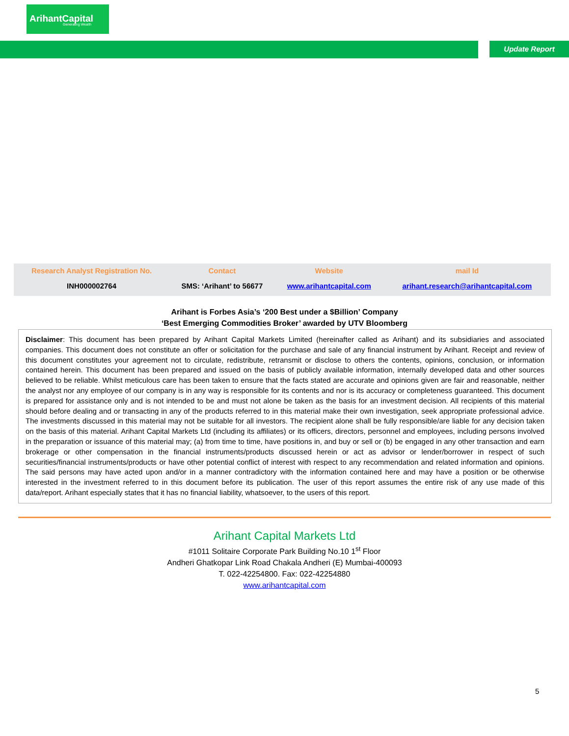ArihantCapital
Generating Wealth
Update Report
| Research Analyst Registration No. | Contact | Website | mail Id |
| --- | --- | --- | --- |
| INH000002764 | SMS: ‘Arihant’ to 56677 | www.arihantcapital.com | arihant.research@arihantcapital.com |
Arihant is Forbes Asia’s ‘200 Best under a $Billion’ Company
‘Best Emerging Commodities Broker’ awarded by UTV Bloomberg
Disclaimer: This document has been prepared by Arihant Capital Markets Limited (hereinafter called as Arihant) and its subsidiaries and associated companies. This document does not constitute an offer or solicitation for the purchase and sale of any financial instrument by Arihant. Receipt and review of this document constitutes your agreement not to circulate, redistribute, retransmit or disclose to others the contents, opinions, conclusion, or information contained herein. This document has been prepared and issued on the basis of publicly available information, internally developed data and other sources believed to be reliable. Whilst meticulous care has been taken to ensure that the facts stated are accurate and opinions given are fair and reasonable, neither the analyst nor any employee of our company is in any way is responsible for its contents and nor is its accuracy or completeness guaranteed. This document is prepared for assistance only and is not intended to be and must not alone be taken as the basis for an investment decision. All recipients of this material should before dealing and or transacting in any of the products referred to in this material make their own investigation, seek appropriate professional advice. The investments discussed in this material may not be suitable for all investors. The recipient alone shall be fully responsible/are liable for any decision taken on the basis of this material. Arihant Capital Markets Ltd (including its affiliates) or its officers, directors, personnel and employees, including persons involved in the preparation or issuance of this material may; (a) from time to time, have positions in, and buy or sell or (b) be engaged in any other transaction and earn brokerage or other compensation in the financial instruments/products discussed herein or act as advisor or lender/borrower in respect of such securities/financial instruments/products or have other potential conflict of interest with respect to any recommendation and related information and opinions. The said persons may have acted upon and/or in a manner contradictory with the information contained here and may have a position or be otherwise interested in the investment referred to in this document before its publication. The user of this report assumes the entire risk of any use made of this data/report. Arihant especially states that it has no financial liability, whatsoever, to the users of this report.
Arihant Capital Markets Ltd
#1011 Solitaire Corporate Park Building No.10 1<sup>st</sup> Floor
Andheri Ghatkopar Link Road Chakala Andheri (E) Mumbai-400093
T. 022-42254800. Fax: 022-42254880
www.arihantcapital.com
5